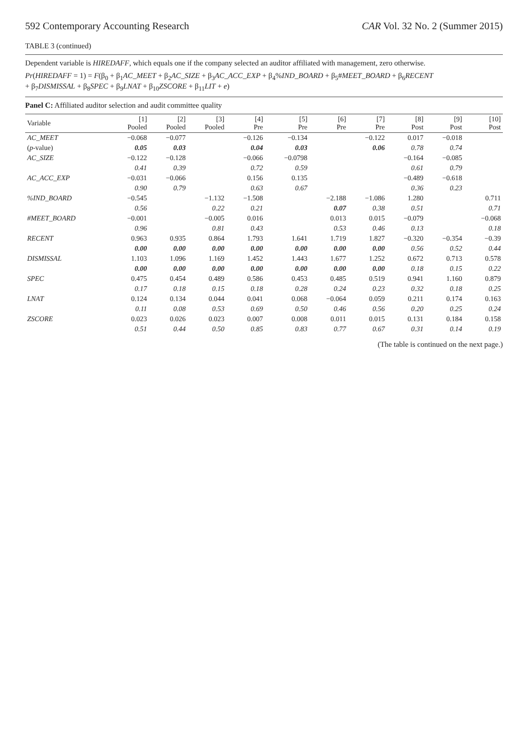592 Contemporary Accounting Research CAR Vol. 32 No. 2 (Summer 2015)
TABLE 3 (continued)
Dependent variable is HIREDAFF, which equals one if the company selected an auditor affiliated with management, zero otherwise.
Pr(HIREDAFF = 1) = F(β<sub>0</sub> + β<sub>1</sub>AC_MEET + β<sub>2</sub>AC_SIZE + β<sub>3</sub>AC_ACC_EXP + β<sub>4</sub>%IND_BOARD + β<sub>5</sub>#MEET_BOARD + β<sub>6</sub>RECENT
+ β<sub>7</sub>DISMISSAL + β<sub>8</sub>SPEC + β<sub>9</sub>LNAT + β<sub>10</sub>ZSCORE + β<sub>11</sub>LIT + e)
Panel C: Affiliated auditor selection and audit committee quality
| Variable | [1] Pooled | [2] Pooled | [3] Pooled | [4] Pre | [5] Pre | [6] Pre | [7] Pre | [8] Post | [9] Post | [10] Post |
| --- | --- | --- | --- | --- | --- | --- | --- | --- | --- | --- |
| AC_MEET | −0.068 | −0.077 | | −0.126 | −0.134 | | −0.122 | 0.017 | −0.018 | |
| ( p -value) | 0.05 | 0.03 | | 0.04 | 0.03 | | 0.06 | 0.78 | 0.74 | |
| AC_SIZE | −0.122 | −0.128 | | −0.066 | −0.0798 | | | −0.164 | −0.085 | |
| | 0.41 | 0.39 | | 0.72 | 0.59 | | | 0.61 | 0.79 | |
| AC_ACC_EXP | −0.031 | −0.066 | | 0.156 | 0.135 | | | −0.489 | −0.618 | |
| | 0.90 | 0.79 | | 0.63 | 0.67 | | | 0.36 | 0.23 | |
| %IND_BOARD | −0.545 | | −1.132 | −1.508 | | −2.188 | −1.086 | 1.280 | | 0.711 |
| | 0.56 | | 0.22 | 0.21 | | 0.07 | 0.38 | 0.51 | | 0.71 |
| #MEET_BOARD | −0.001 | | −0.005 | 0.016 | | 0.013 | 0.015 | −0.079 | | −0.068 |
| | 0.96 | | 0.81 | 0.43 | | 0.53 | 0.46 | 0.13 | | 0.18 |
| RECENT | 0.963 | 0.935 | 0.864 | 1.793 | 1.641 | 1.719 | 1.827 | −0.320 | −0.354 | −0.39 |
| | 0.00 | 0.00 | 0.00 | 0.00 | 0.00 | 0.00 | 0.00 | 0.56 | 0.52 | 0.44 |
| DISMISSAL | 1.103 | 1.096 | 1.169 | 1.452 | 1.443 | 1.677 | 1.252 | 0.672 | 0.713 | 0.578 |
| | 0.00 | 0.00 | 0.00 | 0.00 | 0.00 | 0.00 | 0.00 | 0.18 | 0.15 | 0.22 |
| SPEC | 0.475 | 0.454 | 0.489 | 0.586 | 0.453 | 0.485 | 0.519 | 0.941 | 1.160 | 0.879 |
| | 0.17 | 0.18 | 0.15 | 0.18 | 0.28 | 0.24 | 0.23 | 0.32 | 0.18 | 0.25 |
| LNAT | 0.124 | 0.134 | 0.044 | 0.041 | 0.068 | −0.064 | 0.059 | 0.211 | 0.174 | 0.163 |
| | 0.11 | 0.08 | 0.53 | 0.69 | 0.50 | 0.46 | 0.56 | 0.20 | 0.25 | 0.24 |
| ZSCORE | 0.023 | 0.026 | 0.023 | 0.007 | 0.008 | 0.011 | 0.015 | 0.131 | 0.184 | 0.158 |
| | 0.51 | 0.44 | 0.50 | 0.85 | 0.83 | 0.77 | 0.67 | 0.31 | 0.14 | 0.19 |
(The table is continued on the next page.)